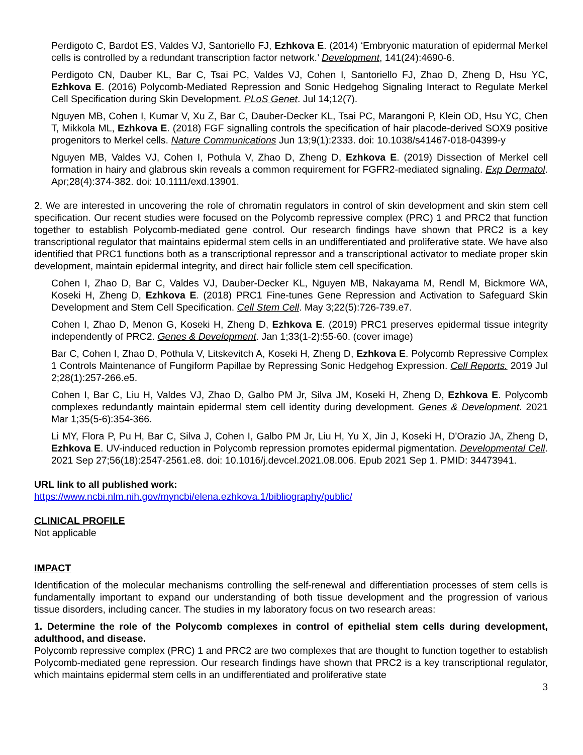Perdigoto C, Bardot ES, Valdes VJ, Santoriello FJ, Ezhkova E. (2014) ‘Embryonic maturation of epidermal Merkel cells is controlled by a redundant transcription factor network.’ Development, 141(24):4690-6.
Perdigoto CN, Dauber KL, Bar C, Tsai PC, Valdes VJ, Cohen I, Santoriello FJ, Zhao D, Zheng D, Hsu YC, Ezhkova E. (2016) Polycomb-Mediated Repression and Sonic Hedgehog Signaling Interact to Regulate Merkel Cell Specification during Skin Development. PLoS Genet. Jul 14;12(7).
Nguyen MB, Cohen I, Kumar V, Xu Z, Bar C, Dauber-Decker KL, Tsai PC, Marangoni P, Klein OD, Hsu YC, Chen T, Mikkola ML, Ezhkova E. (2018) FGF signalling controls the specification of hair placode-derived SOX9 positive progenitors to Merkel cells. Nature Communications Jun 13;9(1):2333. doi: 10.1038/s41467-018-04399-y
Nguyen MB, Valdes VJ, Cohen I, Pothula V, Zhao D, Zheng D, Ezhkova E. (2019) Dissection of Merkel cell formation in hairy and glabrous skin reveals a common requirement for FGFR2-mediated signaling. Exp Dermatol. Apr;28(4):374-382. doi: 10.1111/exd.13901.
2. We are interested in uncovering the role of chromatin regulators in control of skin development and skin stem cell specification. Our recent studies were focused on the Polycomb repressive complex (PRC) 1 and PRC2 that function together to establish Polycomb-mediated gene control. Our research findings have shown that PRC2 is a key transcriptional regulator that maintains epidermal stem cells in an undifferentiated and proliferative state. We have also identified that PRC1 functions both as a transcriptional repressor and a transcriptional activator to mediate proper skin development, maintain epidermal integrity, and direct hair follicle stem cell specification.
Cohen I, Zhao D, Bar C, Valdes VJ, Dauber-Decker KL, Nguyen MB, Nakayama M, Rendl M, Bickmore WA, Koseki H, Zheng D, Ezhkova E. (2018) PRC1 Fine-tunes Gene Repression and Activation to Safeguard Skin Development and Stem Cell Specification. Cell Stem Cell. May 3;22(5):726-739.e7.
Cohen I, Zhao D, Menon G, Koseki H, Zheng D, Ezhkova E. (2019) PRC1 preserves epidermal tissue integrity independently of PRC2. Genes & Development. Jan 1;33(1-2):55-60. (cover image)
Bar C, Cohen I, Zhao D, Pothula V, Litskevitch A, Koseki H, Zheng D, Ezhkova E. Polycomb Repressive Complex 1 Controls Maintenance of Fungiform Papillae by Repressing Sonic Hedgehog Expression. Cell Reports. 2019 Jul 2;28(1):257-266.e5.
Cohen I, Bar C, Liu H, Valdes VJ, Zhao D, Galbo PM Jr, Silva JM, Koseki H, Zheng D, Ezhkova E. Polycomb complexes redundantly maintain epidermal stem cell identity during development. Genes & Development. 2021 Mar 1;35(5-6):354-366.
Li MY, Flora P, Pu H, Bar C, Silva J, Cohen I, Galbo PM Jr, Liu H, Yu X, Jin J, Koseki H, D'Orazio JA, Zheng D, Ezhkova E. UV-induced reduction in Polycomb repression promotes epidermal pigmentation. Developmental Cell. 2021 Sep 27;56(18):2547-2561.e8. doi: 10.1016/j.devcel.2021.08.006. Epub 2021 Sep 1. PMID: 34473941.
URL link to all published work:
https://www.ncbi.nlm.nih.gov/myncbi/elena.ezhkova.1/bibliography/public/
CLINICAL PROFILE
Not applicable
IMPACT
Identification of the molecular mechanisms controlling the self-renewal and differentiation processes of stem cells is fundamentally important to expand our understanding of both tissue development and the progression of various tissue disorders, including cancer. The studies in my laboratory focus on two research areas:
1. Determine the role of the Polycomb complexes in control of epithelial stem cells during development, adulthood, and disease.
Polycomb repressive complex (PRC) 1 and PRC2 are two complexes that are thought to function together to establish Polycomb-mediated gene repression. Our research findings have shown that PRC2 is a key transcriptional regulator, which maintains epidermal stem cells in an undifferentiated and proliferative state
3